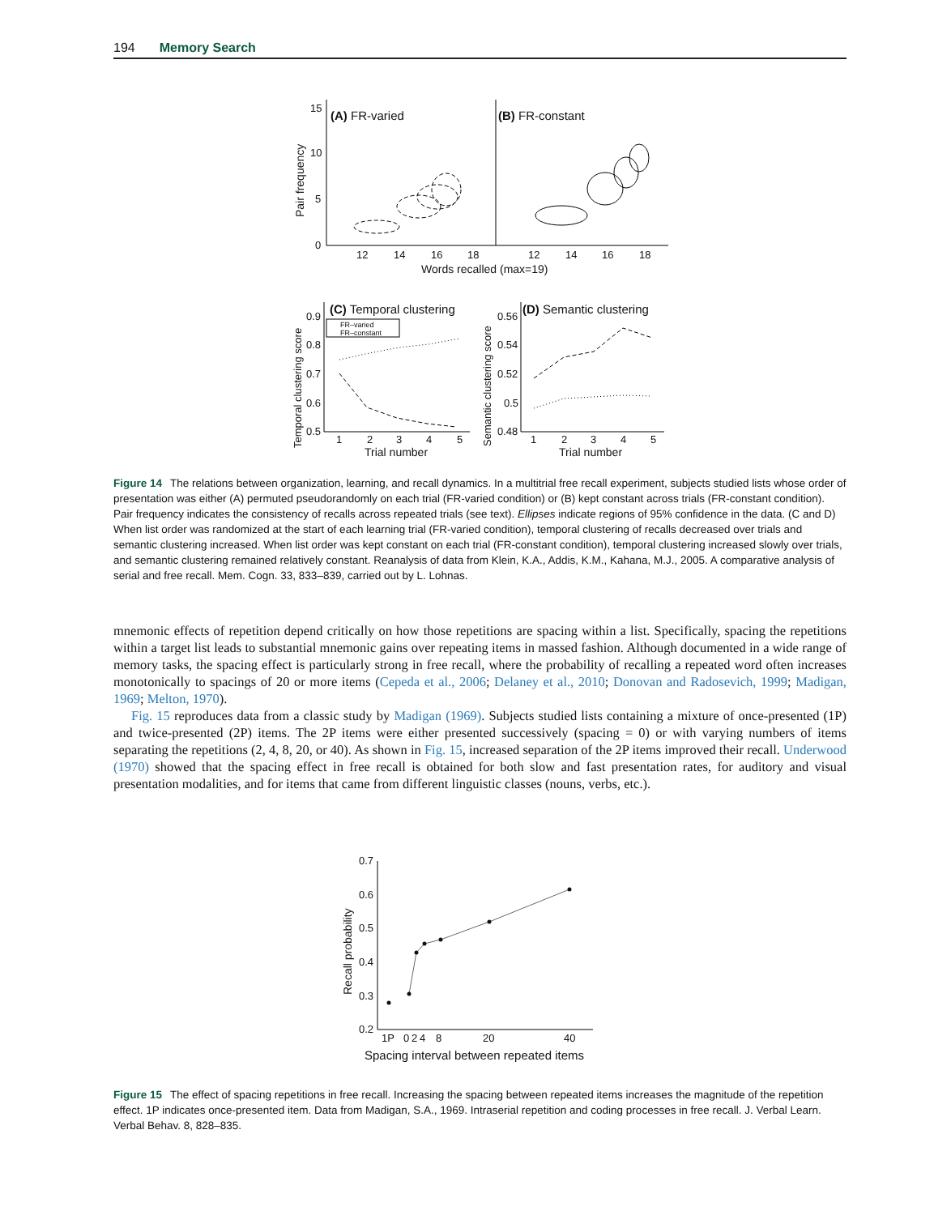194 Memory Search
15
10
5
0
(A) FR-varied
(B) FR-constant
Pair frequency
12
14
16
18
12
14
16
18
Words recalled (max=19)
0.9
0.8
0.7
0.6
0.5
(C) Temporal clustering
FR–varied
FR–constant
Temporal clustering score
1
2
3
4
5
Trial number
0.56
0.54
0.52
0.5
0.48
(D) Semantic clustering
Semantic clustering score
1
2
3
4
5
Trial number
Figure 14 The relations between organization, learning, and recall dynamics. In a multitrial free recall experiment, subjects studied lists whose order of presentation was either (A) permuted pseudorandomly on each trial (FR-varied condition) or (B) kept constant across trials (FR-constant condition). Pair frequency indicates the consistency of recalls across repeated trials (see text). Ellipses indicate regions of 95% confidence in the data. (C and D) When list order was randomized at the start of each learning trial (FR-varied condition), temporal clustering of recalls decreased over trials and semantic clustering increased. When list order was kept constant on each trial (FR-constant condition), temporal clustering increased slowly over trials, and semantic clustering remained relatively constant. Reanalysis of data from Klein, K.A., Addis, K.M., Kahana, M.J., 2005. A comparative analysis of serial and free recall. Mem. Cogn. 33, 833–839, carried out by L. Lohnas.
mnemonic effects of repetition depend critically on how those repetitions are spacing within a list. Specifically, spacing the repetitions within a target list leads to substantial mnemonic gains over repeating items in massed fashion. Although documented in a wide range of memory tasks, the spacing effect is particularly strong in free recall, where the probability of recalling a repeated word often increases monotonically to spacings of 20 or more items (Cepeda et al., 2006; Delaney et al., 2010; Donovan and Radosevich, 1999; Madigan, 1969; Melton, 1970).
Fig. 15 reproduces data from a classic study by Madigan (1969). Subjects studied lists containing a mixture of once-presented (1P) and twice-presented (2P) items. The 2P items were either presented successively (spacing = 0) or with varying numbers of items separating the repetitions (2, 4, 8, 20, or 40). As shown in Fig. 15, increased separation of the 2P items improved their recall. Underwood (1970) showed that the spacing effect in free recall is obtained for both slow and fast presentation rates, for auditory and visual presentation modalities, and for items that came from different linguistic classes (nouns, verbs, etc.).
0.7
0.6
0.5
0.4
0.3
0.2
Recall probability
1P
0
2
4
8
20
40
Spacing interval between repeated items
Figure 15 The effect of spacing repetitions in free recall. Increasing the spacing between repeated items increases the magnitude of the repetition effect. 1P indicates once-presented item. Data from Madigan, S.A., 1969. Intraserial repetition and coding processes in free recall. J. Verbal Learn. Verbal Behav. 8, 828–835.